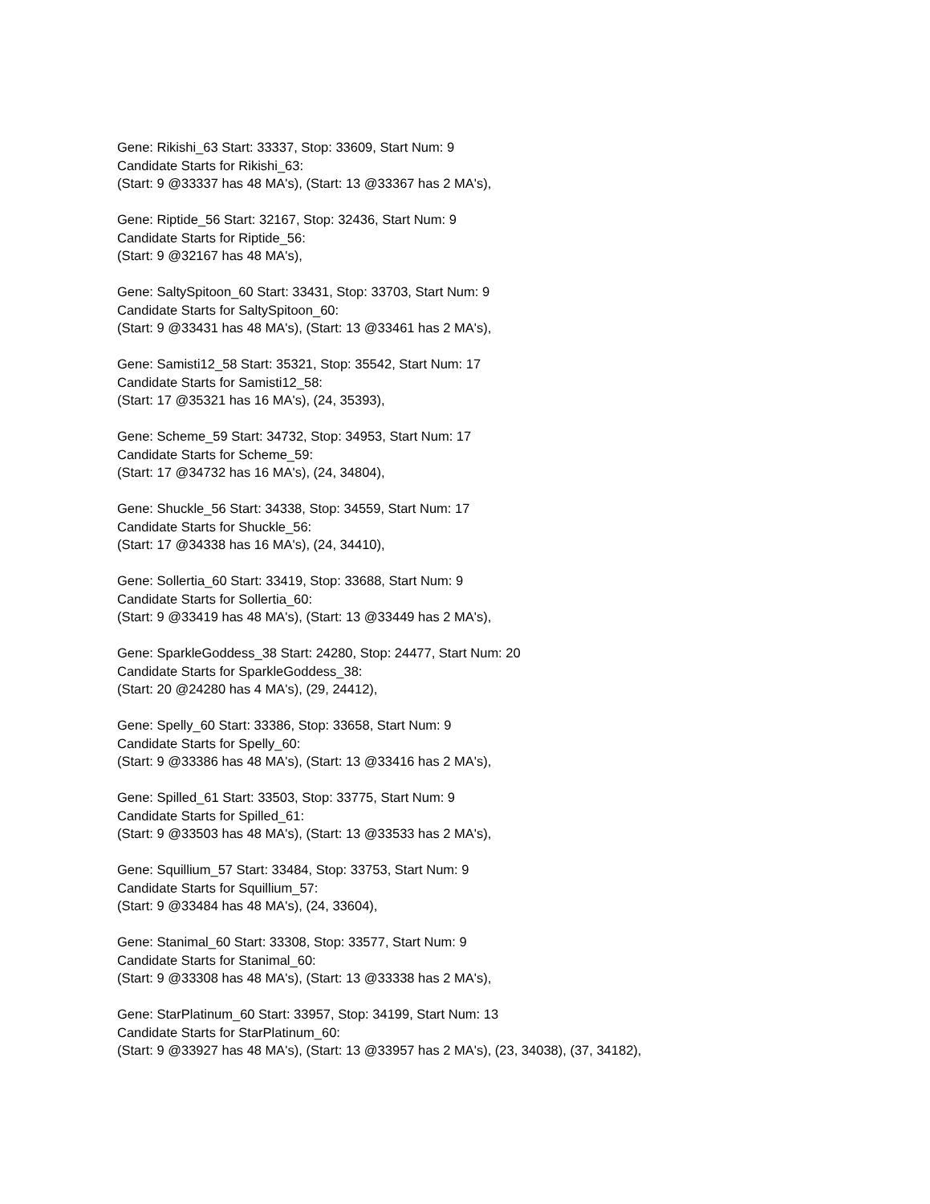Gene: Rikishi_63 Start: 33337, Stop: 33609, Start Num: 9
Candidate Starts for Rikishi_63:
(Start: 9 @33337 has 48 MA's), (Start: 13 @33367 has 2 MA's),
Gene: Riptide_56 Start: 32167, Stop: 32436, Start Num: 9
Candidate Starts for Riptide_56:
(Start: 9 @32167 has 48 MA's),
Gene: SaltySpitoon_60 Start: 33431, Stop: 33703, Start Num: 9
Candidate Starts for SaltySpitoon_60:
(Start: 9 @33431 has 48 MA's), (Start: 13 @33461 has 2 MA's),
Gene: Samisti12_58 Start: 35321, Stop: 35542, Start Num: 17
Candidate Starts for Samisti12_58:
(Start: 17 @35321 has 16 MA's), (24, 35393),
Gene: Scheme_59 Start: 34732, Stop: 34953, Start Num: 17
Candidate Starts for Scheme_59:
(Start: 17 @34732 has 16 MA's), (24, 34804),
Gene: Shuckle_56 Start: 34338, Stop: 34559, Start Num: 17
Candidate Starts for Shuckle_56:
(Start: 17 @34338 has 16 MA's), (24, 34410),
Gene: Sollertia_60 Start: 33419, Stop: 33688, Start Num: 9
Candidate Starts for Sollertia_60:
(Start: 9 @33419 has 48 MA's), (Start: 13 @33449 has 2 MA's),
Gene: SparkleGoddess_38 Start: 24280, Stop: 24477, Start Num: 20
Candidate Starts for SparkleGoddess_38:
(Start: 20 @24280 has 4 MA's), (29, 24412),
Gene: Spelly_60 Start: 33386, Stop: 33658, Start Num: 9
Candidate Starts for Spelly_60:
(Start: 9 @33386 has 48 MA's), (Start: 13 @33416 has 2 MA's),
Gene: Spilled_61 Start: 33503, Stop: 33775, Start Num: 9
Candidate Starts for Spilled_61:
(Start: 9 @33503 has 48 MA's), (Start: 13 @33533 has 2 MA's),
Gene: Squillium_57 Start: 33484, Stop: 33753, Start Num: 9
Candidate Starts for Squillium_57:
(Start: 9 @33484 has 48 MA's), (24, 33604),
Gene: Stanimal_60 Start: 33308, Stop: 33577, Start Num: 9
Candidate Starts for Stanimal_60:
(Start: 9 @33308 has 48 MA's), (Start: 13 @33338 has 2 MA's),
Gene: StarPlatinum_60 Start: 33957, Stop: 34199, Start Num: 13
Candidate Starts for StarPlatinum_60:
(Start: 9 @33927 has 48 MA's), (Start: 13 @33957 has 2 MA's), (23, 34038), (37, 34182),